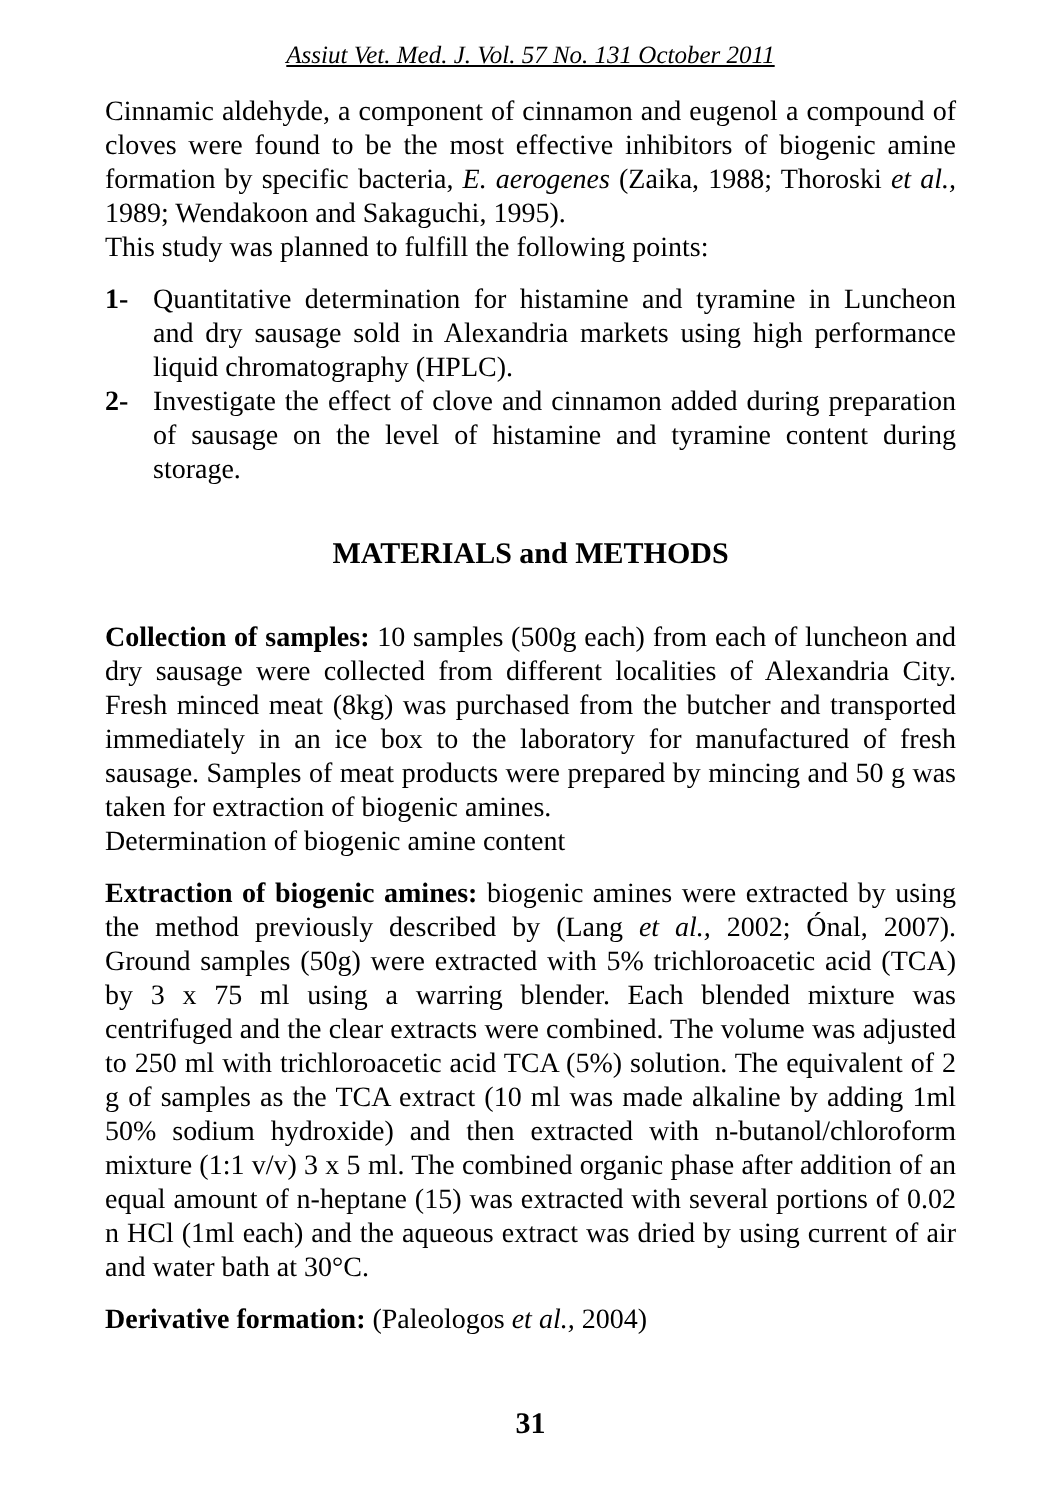Assiut Vet. Med. J. Vol. 57 No. 131 October 2011
Cinnamic aldehyde, a component of cinnamon and eugenol a compound of cloves were found to be the most effective inhibitors of biogenic amine formation by specific bacteria, E. aerogenes (Zaika, 1988; Thoroski et al., 1989; Wendakoon and Sakaguchi, 1995).
This study was planned to fulfill the following points:
1- Quantitative determination for histamine and tyramine in Luncheon and dry sausage sold in Alexandria markets using high performance liquid chromatography (HPLC).
2- Investigate the effect of clove and cinnamon added during preparation of sausage on the level of histamine and tyramine content during storage.
MATERIALS and METHODS
Collection of samples: 10 samples (500g each) from each of luncheon and dry sausage were collected from different localities of Alexandria City. Fresh minced meat (8kg) was purchased from the butcher and transported immediately in an ice box to the laboratory for manufactured of fresh sausage. Samples of meat products were prepared by mincing and 50 g was taken for extraction of biogenic amines.
Determination of biogenic amine content
Extraction of biogenic amines: biogenic amines were extracted by using the method previously described by (Lang et al., 2002; Ónal, 2007). Ground samples (50g) were extracted with 5% trichloroacetic acid (TCA) by 3 x 75 ml using a warring blender. Each blended mixture was centrifuged and the clear extracts were combined. The volume was adjusted to 250 ml with trichloroacetic acid TCA (5%) solution. The equivalent of 2 g of samples as the TCA extract (10 ml was made alkaline by adding 1ml 50% sodium hydroxide) and then extracted with n-butanol/chloroform mixture (1:1 v/v) 3 x 5 ml. The combined organic phase after addition of an equal amount of n-heptane (15) was extracted with several portions of 0.02 n HCl (1ml each) and the aqueous extract was dried by using current of air and water bath at 30°C.
Derivative formation: (Paleologos et al., 2004)
31